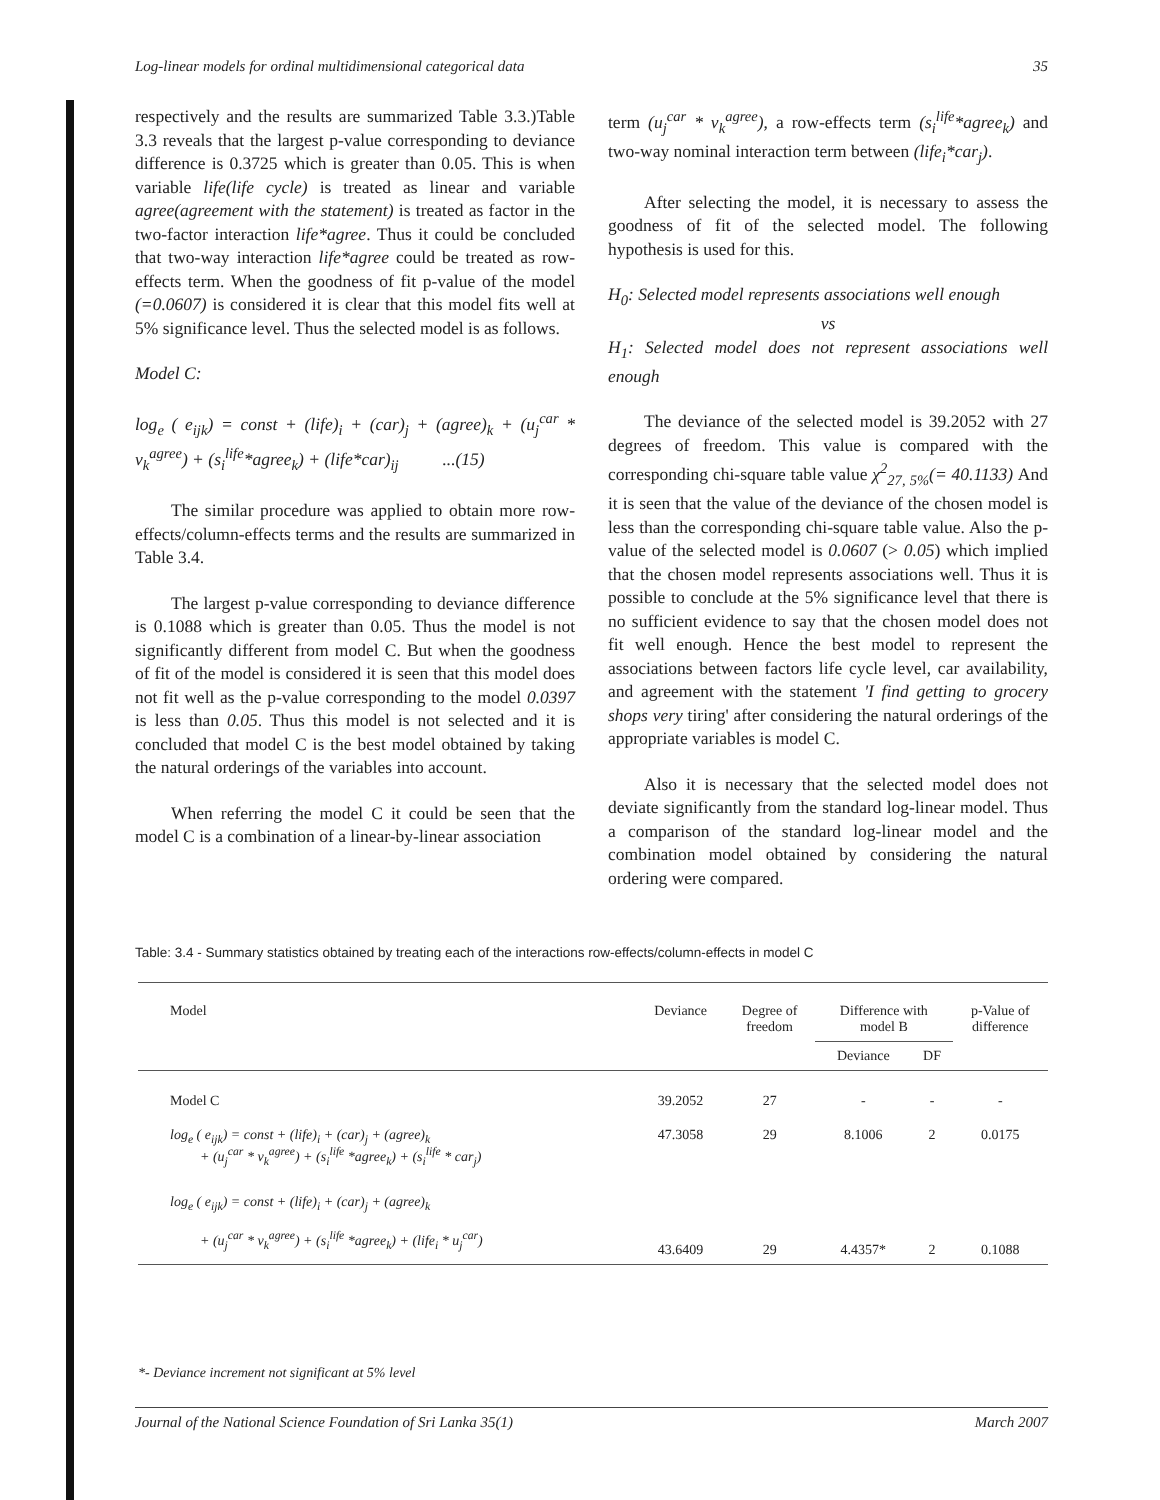Log-linear models for ordinal multidimensional categorical data 35
respectively and the results are summarized Table 3.3.)Table 3.3 reveals that the largest p-value corresponding to deviance difference is 0.3725 which is greater than 0.05. This is when variable life(life cycle) is treated as linear and variable agree(agreement with the statement) is treated as factor in the two-factor interaction life*agree. Thus it could be concluded that two-way interaction life*agree could be treated as row-effects term. When the goodness of fit p-value of the model (=0.0607) is considered it is clear that this model fits well at 5% significance level. Thus the selected model is as follows.
Model C:
log<sub>e</sub> ( e<sub>ijk</sub>) = const + (life)<sub>i</sub> + (car)<sub>j</sub> + (agree)<sub>k</sub> + (u<sub>j</sub><sup>car</sup> * v<sub>k</sub><sup>agree</sup>) + (s<sub>i</sub><sup>life</sup>*agree<sub>k</sub>) + (life*car)<sub>ij</sub> ...(15)
The similar procedure was applied to obtain more row-effects/column-effects terms and the results are summarized in Table 3.4.
The largest p-value corresponding to deviance difference is 0.1088 which is greater than 0.05. Thus the model is not significantly different from model C. But when the goodness of fit of the model is considered it is seen that this model does not fit well as the p-value corresponding to the model 0.0397 is less than 0.05. Thus this model is not selected and it is concluded that model C is the best model obtained by taking the natural orderings of the variables into account.
When referring the model C it could be seen that the model C is a combination of a linear-by-linear association
term (u<sub>j</sub><sup>car</sup> * v<sub>k</sub><sup>agree</sup>), a row-effects term (s<sub>i</sub><sup>life</sup>*agree<sub>k</sub>) and two-way nominal interaction term between (life<sub>i</sub>*car<sub>j</sub>).
After selecting the model, it is necessary to assess the goodness of fit of the selected model. The following hypothesis is used for this.
H<sub>0</sub>: Selected model represents associations well enough
vs
H<sub>1</sub>: Selected model does not represent associations well enough
The deviance of the selected model is 39.2052 with 27 degrees of freedom. This value is compared with the corresponding chi-square table value χ<sup>2</sup><sub>27, 5%</sub>(= 40.1133) And it is seen that the value of the deviance of the chosen model is less than the corresponding chi-square table value. Also the p-value of the selected model is 0.0607 (> 0.05) which implied that the chosen model represents associations well. Thus it is possible to conclude at the 5% significance level that there is no sufficient evidence to say that the chosen model does not fit well enough. Hence the best model to represent the associations between factors life cycle level, car availability, and agreement with the statement 'I find getting to grocery shops very tiring' after considering the natural orderings of the appropriate variables is model C.
Also it is necessary that the selected model does not deviate significantly from the standard log-linear model. Thus a comparison of the standard log-linear model and the combination model obtained by considering the natural ordering were compared.
Table: 3.4 - Summary statistics obtained by treating each of the interactions row-effects/column-effects in model C
| Model | Deviance | Degree of freedom | Difference with model B | | p-Value of difference |
| --- | --- | --- | --- | --- | --- |
| | | | Deviance | DF | |
| Model C | 39.2052 | 27 | - | - | - |
| log<sub>e</sub> ( e<sub>ijk</sub>) = const + (life)<sub>i</sub> + (car)<sub>j</sub> + (agree)<sub>k</sub> + (u<sub>j</sub><sup>car</sup> * v<sub>k</sub><sup>agree</sup>) + (s<sub>i</sub><sup>life</sup> *agree<sub>k</sub>) + (s<sub>i</sub><sup>life</sup> * car<sub>j</sub>) | 47.3058 | 29 | 8.1006 | 2 | 0.0175 |
| log<sub>e</sub> ( e<sub>ijk</sub>) = const + (life)<sub>i</sub> + (car)<sub>j</sub> + (agree)<sub>k</sub> + (u<sub>j</sub><sup>car</sup> * v<sub>k</sub><sup>agree</sup>) + (s<sub>i</sub><sup>life</sup> *agree<sub>k</sub>) + (life<sub>i</sub> * u<sub>j</sub><sup>car</sup>) | 43.6409 | 29 | 4.4357* | 2 | 0.1088 |
*- Deviance increment not significant at 5% level
Journal of the National Science Foundation of Sri Lanka 35(1) March 2007